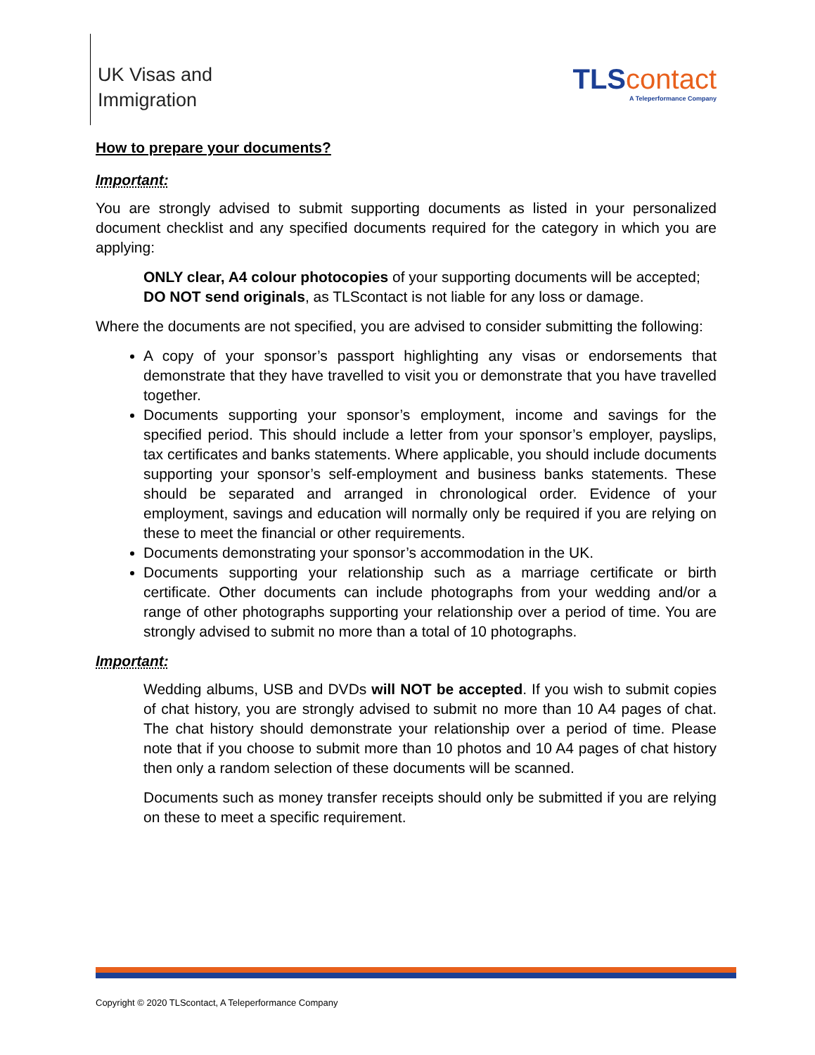UK Visas and
Immigration
TLS contact
A Teleperformance Company
How to prepare your documents?
Important:
You are strongly advised to submit supporting documents as listed in your personalized document checklist and any specified documents required for the category in which you are applying:
ONLY clear, A4 colour photocopies of your supporting documents will be accepted;
DO NOT send originals, as TLScontact is not liable for any loss or damage.
Where the documents are not specified, you are advised to consider submitting the following:
A copy of your sponsor’s passport highlighting any visas or endorsements that demonstrate that they have travelled to visit you or demonstrate that you have travelled together.
Documents supporting your sponsor’s employment, income and savings for the specified period. This should include a letter from your sponsor’s employer, payslips, tax certificates and banks statements. Where applicable, you should include documents supporting your sponsor’s self-employment and business banks statements. These should be separated and arranged in chronological order. Evidence of your employment, savings and education will normally only be required if you are relying on these to meet the financial or other requirements.
Documents demonstrating your sponsor’s accommodation in the UK.
Documents supporting your relationship such as a marriage certificate or birth certificate. Other documents can include photographs from your wedding and/or a range of other photographs supporting your relationship over a period of time. You are strongly advised to submit no more than a total of 10 photographs.
Important:
Wedding albums, USB and DVDs will NOT be accepted. If you wish to submit copies of chat history, you are strongly advised to submit no more than 10 A4 pages of chat. The chat history should demonstrate your relationship over a period of time. Please note that if you choose to submit more than 10 photos and 10 A4 pages of chat history then only a random selection of these documents will be scanned.
Documents such as money transfer receipts should only be submitted if you are relying on these to meet a specific requirement.
Copyright © 2020 TLScontact, A Teleperformance Company